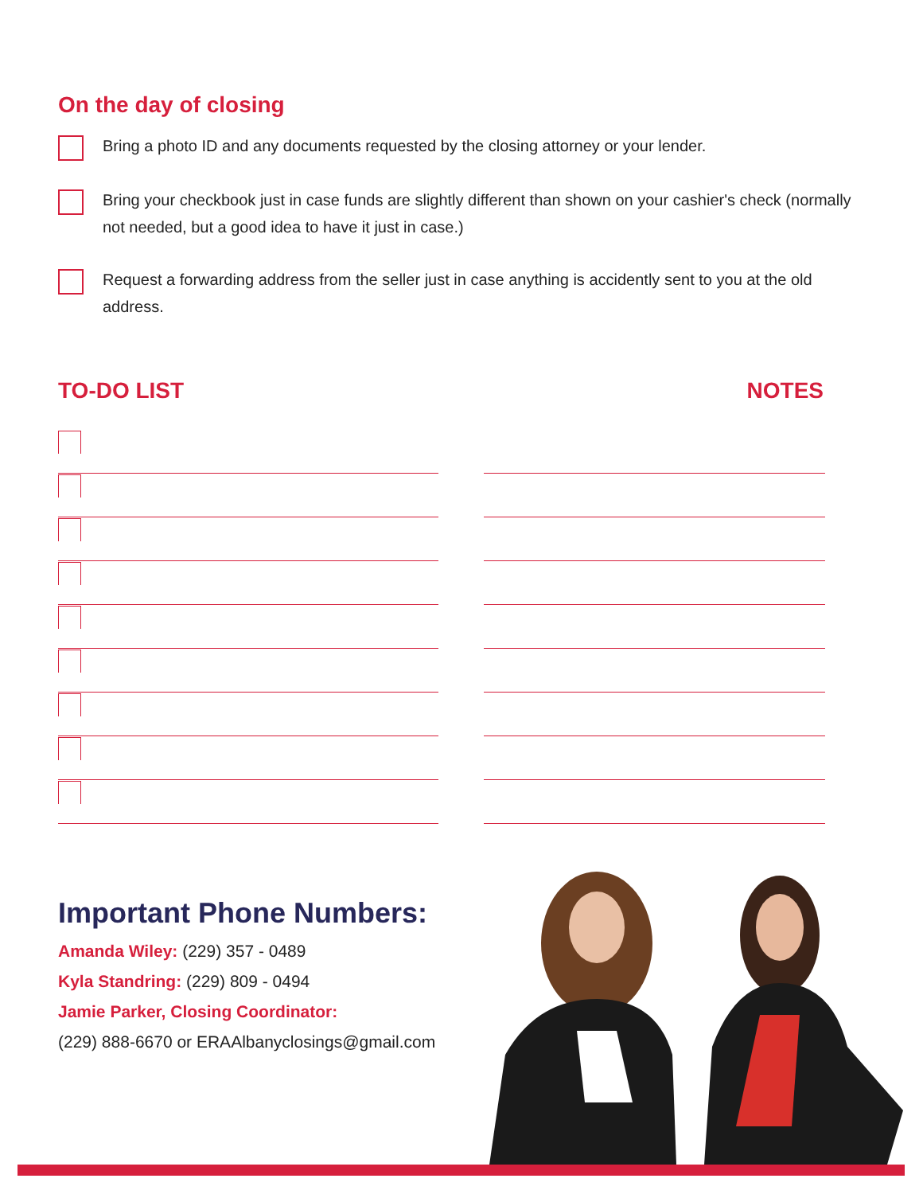On the day of closing
Bring a photo ID and any documents requested by the closing attorney or your lender.
Bring your checkbook just in case funds are slightly different than shown on your cashier's check (normally not needed, but a good idea to have it just in case.)
Request a forwarding address from the seller just in case anything is accidently sent to you at the old address.
TO-DO LIST NOTES
Important Phone Numbers:
Amanda Wiley: (229) 357 - 0489
Kyla Standring: (229) 809 - 0494
Jamie Parker, Closing Coordinator:
(229) 888-6670 or ERAAlbanyclosings@gmail.com